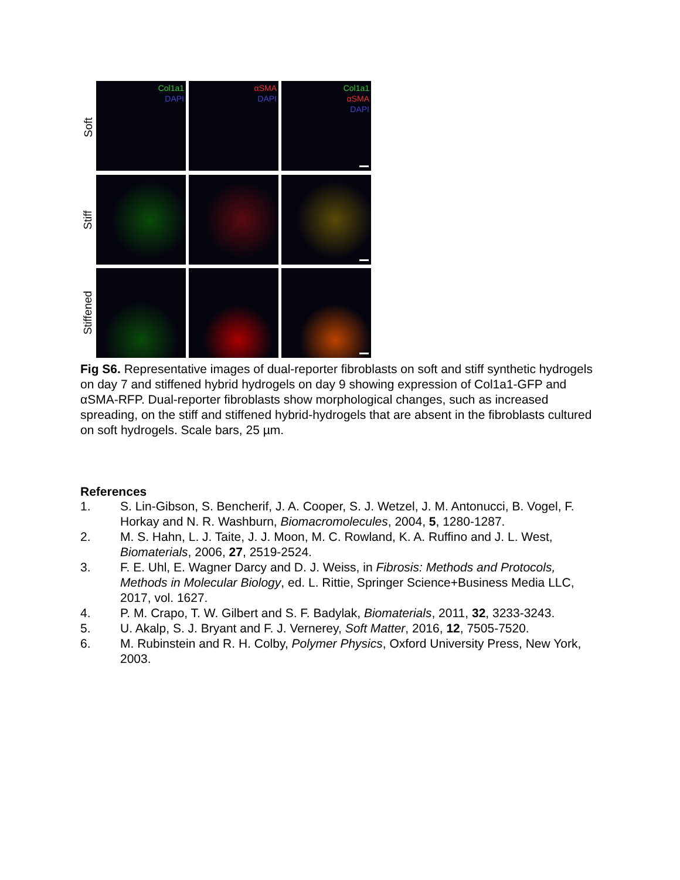Soft
Stiff
Stiffened
Col1a1
DAPI
αSMA
DAPI
Col1a1
αSMA
DAPI
Fig S6. Representative images of dual-reporter fibroblasts on soft and stiff synthetic hydrogels on day 7 and stiffened hybrid hydrogels on day 9 showing expression of Col1a1-GFP and αSMA-RFP. Dual-reporter fibroblasts show morphological changes, such as increased spreading, on the stiff and stiffened hybrid-hydrogels that are absent in the fibroblasts cultured on soft hydrogels. Scale bars, 25 µm.
References
1. S. Lin-Gibson, S. Bencherif, J. A. Cooper, S. J. Wetzel, J. M. Antonucci, B. Vogel, F. Horkay and N. R. Washburn, Biomacromolecules, 2004, 5, 1280-1287.
2. M. S. Hahn, L. J. Taite, J. J. Moon, M. C. Rowland, K. A. Ruffino and J. L. West, Biomaterials, 2006, 27, 2519-2524.
3. F. E. Uhl, E. Wagner Darcy and D. J. Weiss, in Fibrosis: Methods and Protocols, Methods in Molecular Biology, ed. L. Rittie, Springer Science+Business Media LLC, 2017, vol. 1627.
4. P. M. Crapo, T. W. Gilbert and S. F. Badylak, Biomaterials, 2011, 32, 3233-3243.
5. U. Akalp, S. J. Bryant and F. J. Vernerey, Soft Matter, 2016, 12, 7505-7520.
6. M. Rubinstein and R. H. Colby, Polymer Physics, Oxford University Press, New York, 2003.